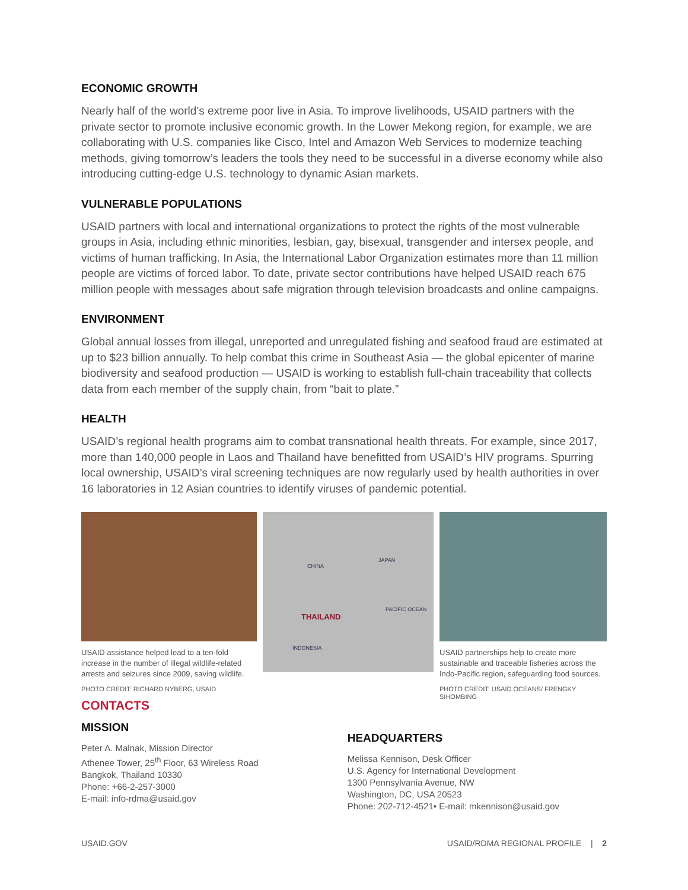ECONOMIC GROWTH
Nearly half of the world’s extreme poor live in Asia. To improve livelihoods, USAID partners with the private sector to promote inclusive economic growth. In the Lower Mekong region, for example, we are collaborating with U.S. companies like Cisco, Intel and Amazon Web Services to modernize teaching methods, giving tomorrow’s leaders the tools they need to be successful in a diverse economy while also introducing cutting-edge U.S. technology to dynamic Asian markets.
VULNERABLE POPULATIONS
USAID partners with local and international organizations to protect the rights of the most vulnerable groups in Asia, including ethnic minorities, lesbian, gay, bisexual, transgender and intersex people, and victims of human trafficking. In Asia, the International Labor Organization estimates more than 11 million people are victims of forced labor. To date, private sector contributions have helped USAID reach 675 million people with messages about safe migration through television broadcasts and online campaigns.
ENVIRONMENT
Global annual losses from illegal, unreported and unregulated fishing and seafood fraud are estimated at up to $23 billion annually. To help combat this crime in Southeast Asia — the global epicenter of marine biodiversity and seafood production — USAID is working to establish full-chain traceability that collects data from each member of the supply chain, from “bait to plate.”
HEALTH
USAID’s regional health programs aim to combat transnational health threats. For example, since 2017, more than 140,000 people in Laos and Thailand have benefitted from USAID’s HIV programs. Spurring local ownership, USAID’s viral screening techniques are now regularly used by health authorities in over 16 laboratories in 12 Asian countries to identify viruses of pandemic potential.
USAID assistance helped lead to a ten-fold increase in the number of illegal wildlife-related arrests and seizures since 2009, saving wildlife.
PHOTO CREDIT: RICHARD NYBERG, USAID
CHINA
JAPAN
PACIFIC OCEAN
THAILAND
INDONESIA
USAID partnerships help to create more sustainable and traceable fisheries across the Indo-Pacific region, safeguarding food sources.
PHOTO CREDIT: USAID OCEANS/ FRENGKY SIHOMBING
CONTACTS
MISSION
Peter A. Malnak, Mission Director
Athenee Tower, 25<sup>th</sup> Floor, 63 Wireless Road
Bangkok, Thailand 10330
Phone: +66-2-257-3000
E-mail: info-rdma@usaid.gov
HEADQUARTERS
Melissa Kennison, Desk Officer
U.S. Agency for International Development
1300 Pennsylvania Avenue, NW
Washington, DC, USA 20523
Phone: 202-712-4521• E-mail: mkennison@usaid.gov
USAID.GOV USAID/RDMA REGIONAL PROFILE | 2